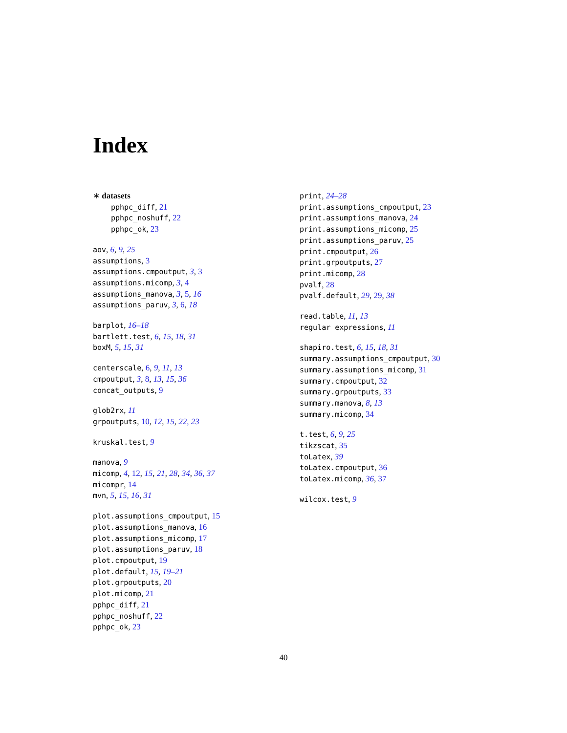Index
∗ datasets
pphpc_diff, 21
pphpc_noshuff, 22
pphpc_ok, 23
aov, 6, 9, 25
assumptions, 3
assumptions.cmpoutput, 3, 3
assumptions.micomp, 3, 4
assumptions_manova, 3, 5, 16
assumptions_paruv, 3, 6, 18
barplot, 16–18
bartlett.test, 6, 15, 18, 31
boxM, 5, 15, 31
centerscale, 6, 9, 11, 13
cmpoutput, 3, 8, 13, 15, 36
concat_outputs, 9
glob2rx, 11
grpoutputs, 10, 12, 15, 22, 23
kruskal.test, 9
manova, 9
micomp, 4, 12, 15, 21, 28, 34, 36, 37
micompr, 14
mvn, 5, 15, 16, 31
plot.assumptions_cmpoutput, 15
plot.assumptions_manova, 16
plot.assumptions_micomp, 17
plot.assumptions_paruv, 18
plot.cmpoutput, 19
plot.default, 15, 19–21
plot.grpoutputs, 20
plot.micomp, 21
pphpc_diff, 21
pphpc_noshuff, 22
pphpc_ok, 23
print, 24–28
print.assumptions_cmpoutput, 23
print.assumptions_manova, 24
print.assumptions_micomp, 25
print.assumptions_paruv, 25
print.cmpoutput, 26
print.grpoutputs, 27
print.micomp, 28
pvalf, 28
pvalf.default, 29, 29, 38
read.table, 11, 13
regular expressions, 11
shapiro.test, 6, 15, 18, 31
summary.assumptions_cmpoutput, 30
summary.assumptions_micomp, 31
summary.cmpoutput, 32
summary.grpoutputs, 33
summary.manova, 8, 13
summary.micomp, 34
t.test, 6, 9, 25
tikzscat, 35
toLatex, 39
toLatex.cmpoutput, 36
toLatex.micomp, 36, 37
wilcox.test, 9
40